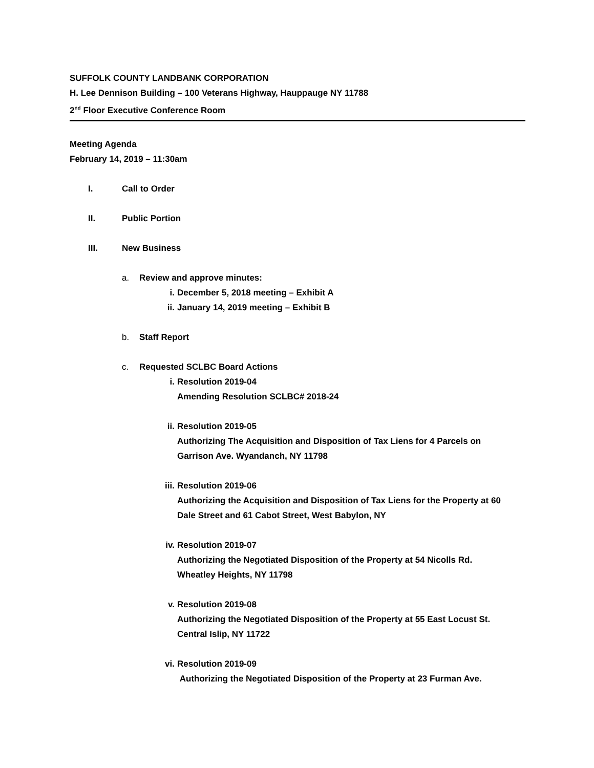SUFFOLK COUNTY LANDBANK CORPORATION
H. Lee Dennison Building – 100 Veterans Highway, Hauppauge NY 11788
2<sup>nd</sup> Floor Executive Conference Room
Meeting Agenda
February 14, 2019 – 11:30am
I. Call to Order
II. Public Portion
III. New Business
a. Review and approve minutes:
i. December 5, 2018 meeting – Exhibit A
ii. January 14, 2019 meeting – Exhibit B
b. Staff Report
c. Requested SCLBC Board Actions
i. Resolution 2019-04
Amending Resolution SCLBC# 2018-24
ii. Resolution 2019-05
Authorizing The Acquisition and Disposition of Tax Liens for 4 Parcels on
Garrison Ave. Wyandanch, NY 11798
iii. Resolution 2019-06
Authorizing the Acquisition and Disposition of Tax Liens for the Property at 60
Dale Street and 61 Cabot Street, West Babylon, NY
iv. Resolution 2019-07
Authorizing the Negotiated Disposition of the Property at 54 Nicolls Rd.
Wheatley Heights, NY 11798
v. Resolution 2019-08
Authorizing the Negotiated Disposition of the Property at 55 East Locust St.
Central Islip, NY 11722
vi. Resolution 2019-09
Authorizing the Negotiated Disposition of the Property at 23 Furman Ave.